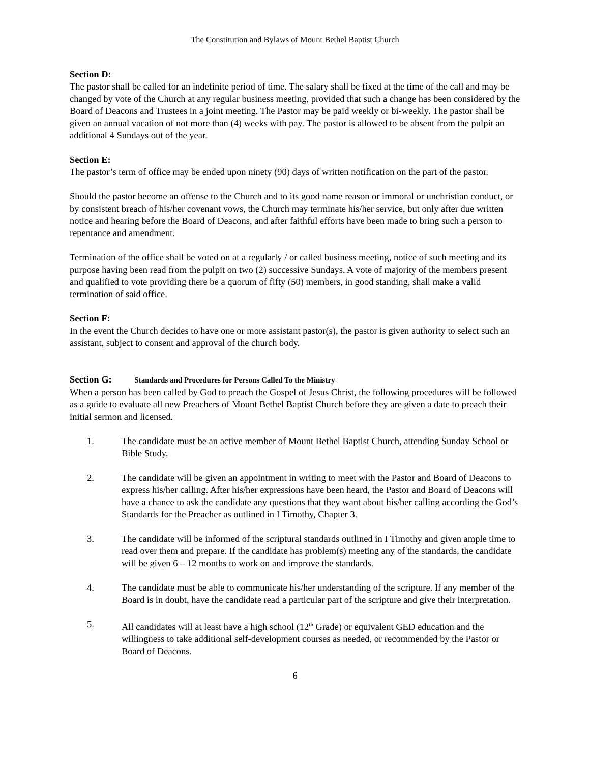The Constitution and Bylaws of Mount Bethel Baptist Church
Section D:
The pastor shall be called for an indefinite period of time. The salary shall be fixed at the time of the call and may be changed by vote of the Church at any regular business meeting, provided that such a change has been considered by the Board of Deacons and Trustees in a joint meeting. The Pastor may be paid weekly or bi-weekly. The pastor shall be given an annual vacation of not more than (4) weeks with pay. The pastor is allowed to be absent from the pulpit an additional 4 Sundays out of the year.
Section E:
The pastor’s term of office may be ended upon ninety (90) days of written notification on the part of the pastor.
Should the pastor become an offense to the Church and to its good name reason or immoral or unchristian conduct, or by consistent breach of his/her covenant vows, the Church may terminate his/her service, but only after due written notice and hearing before the Board of Deacons, and after faithful efforts have been made to bring such a person to repentance and amendment.
Termination of the office shall be voted on at a regularly / or called business meeting, notice of such meeting and its purpose having been read from the pulpit on two (2) successive Sundays. A vote of majority of the members present and qualified to vote providing there be a quorum of fifty (50) members, in good standing, shall make a valid termination of said office.
Section F:
In the event the Church decides to have one or more assistant pastor(s), the pastor is given authority to select such an assistant, subject to consent and approval of the church body.
Section G: Standards and Procedures for Persons Called To the Ministry
When a person has been called by God to preach the Gospel of Jesus Christ, the following procedures will be followed as a guide to evaluate all new Preachers of Mount Bethel Baptist Church before they are given a date to preach their initial sermon and licensed.
1. The candidate must be an active member of Mount Bethel Baptist Church, attending Sunday School or Bible Study.
2. The candidate will be given an appointment in writing to meet with the Pastor and Board of Deacons to express his/her calling. After his/her expressions have been heard, the Pastor and Board of Deacons will have a chance to ask the candidate any questions that they want about his/her calling according the God’s Standards for the Preacher as outlined in I Timothy, Chapter 3.
3. The candidate will be informed of the scriptural standards outlined in I Timothy and given ample time to read over them and prepare. If the candidate has problem(s) meeting any of the standards, the candidate will be given 6 – 12 months to work on and improve the standards.
4. The candidate must be able to communicate his/her understanding of the scripture. If any member of the Board is in doubt, have the candidate read a particular part of the scripture and give their interpretation.
5. All candidates will at least have a high school (12<sup>th</sup> Grade) or equivalent GED education and the willingness to take additional self-development courses as needed, or recommended by the Pastor or Board of Deacons.
6